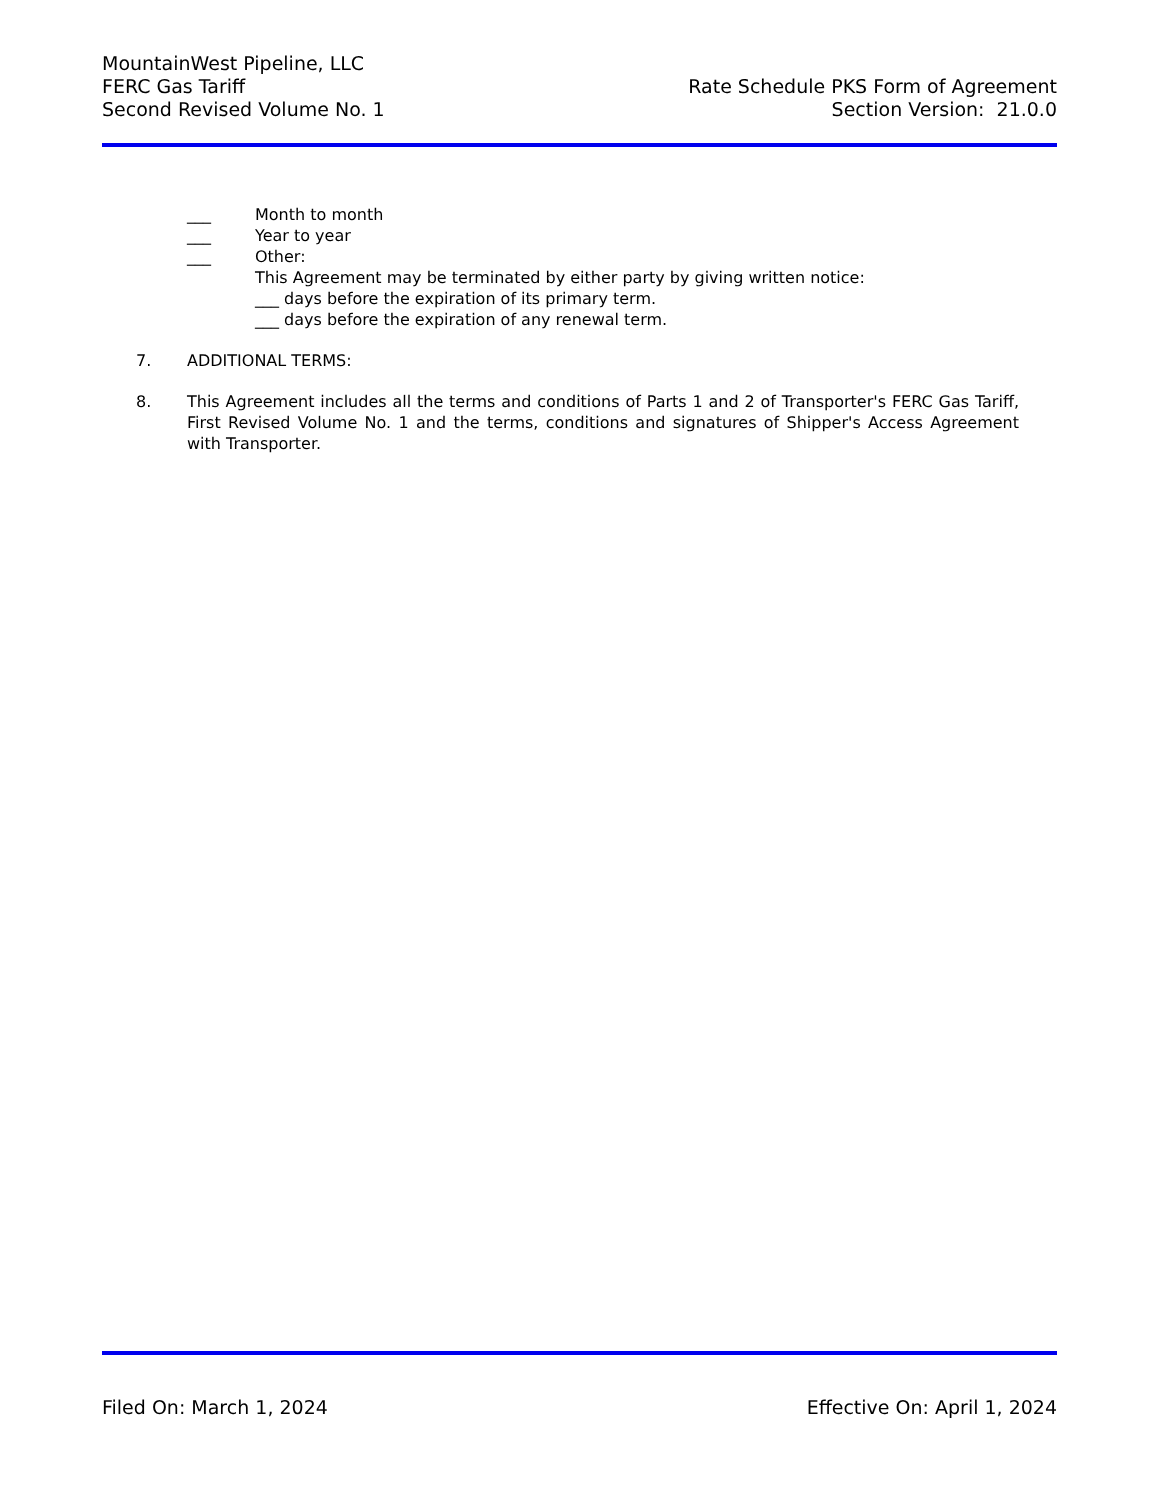MountainWest Pipeline, LLC
FERC Gas Tariff
Second Revised Volume No. 1
Rate Schedule PKS Form of Agreement
Section Version: 21.0.0
___ Month to month
___ Year to year
___ Other:
This Agreement may be terminated by either party by giving written notice:
___ days before the expiration of its primary term.
___ days before the expiration of any renewal term.
7. ADDITIONAL TERMS:
8. This Agreement includes all the terms and conditions of Parts 1 and 2 of Transporter's FERC Gas Tariff, First Revised Volume No. 1 and the terms, conditions and signatures of Shipper's Access Agreement with Transporter.
Filed On: March 1, 2024 Effective On: April 1, 2024